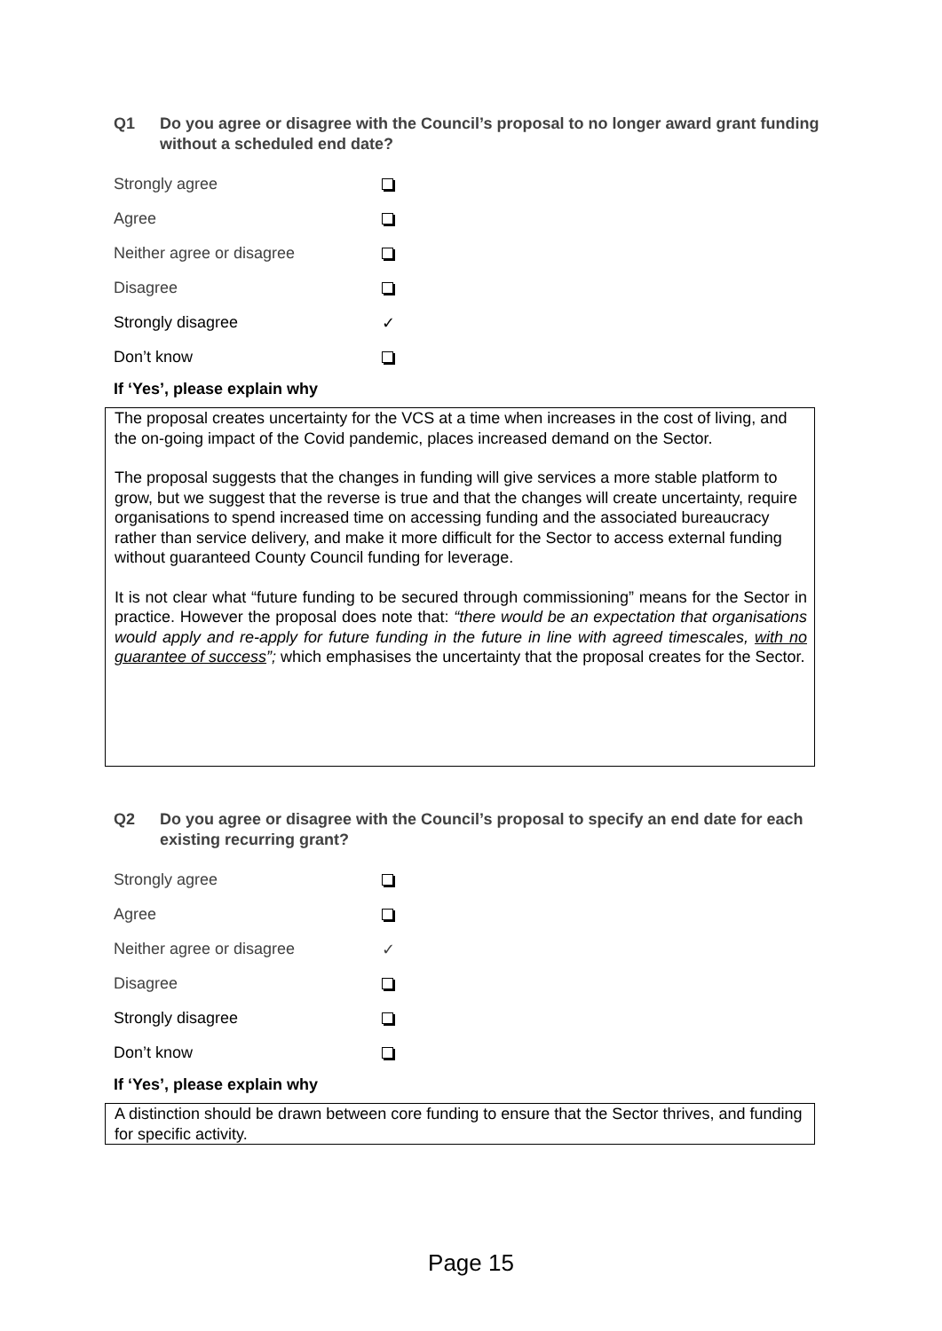Q1 Do you agree or disagree with the Council’s proposal to no longer award grant funding without a scheduled end date?
Strongly agree
Agree
Neither agree or disagree
Disagree
Strongly disagree ✓
Don’t know
If ‘Yes’, please explain why
The proposal creates uncertainty for the VCS at a time when increases in the cost of living, and the on-going impact of the Covid pandemic, places increased demand on the Sector.
The proposal suggests that the changes in funding will give services a more stable platform to grow, but we suggest that the reverse is true and that the changes will create uncertainty, require organisations to spend increased time on accessing funding and the associated bureaucracy rather than service delivery, and make it more difficult for the Sector to access external funding without guaranteed County Council funding for leverage.
It is not clear what “future funding to be secured through commissioning” means for the Sector in practice. However the proposal does note that: “there would be an expectation that organisations would apply and re-apply for future funding in the future in line with agreed timescales, with no guarantee of success”; which emphasises the uncertainty that the proposal creates for the Sector.
Q2 Do you agree or disagree with the Council’s proposal to specify an end date for each existing recurring grant?
Strongly agree
Agree
Neither agree or disagree ✓
Disagree
Strongly disagree
Don’t know
If ‘Yes’, please explain why
A distinction should be drawn between core funding to ensure that the Sector thrives, and funding for specific activity.
Page 15